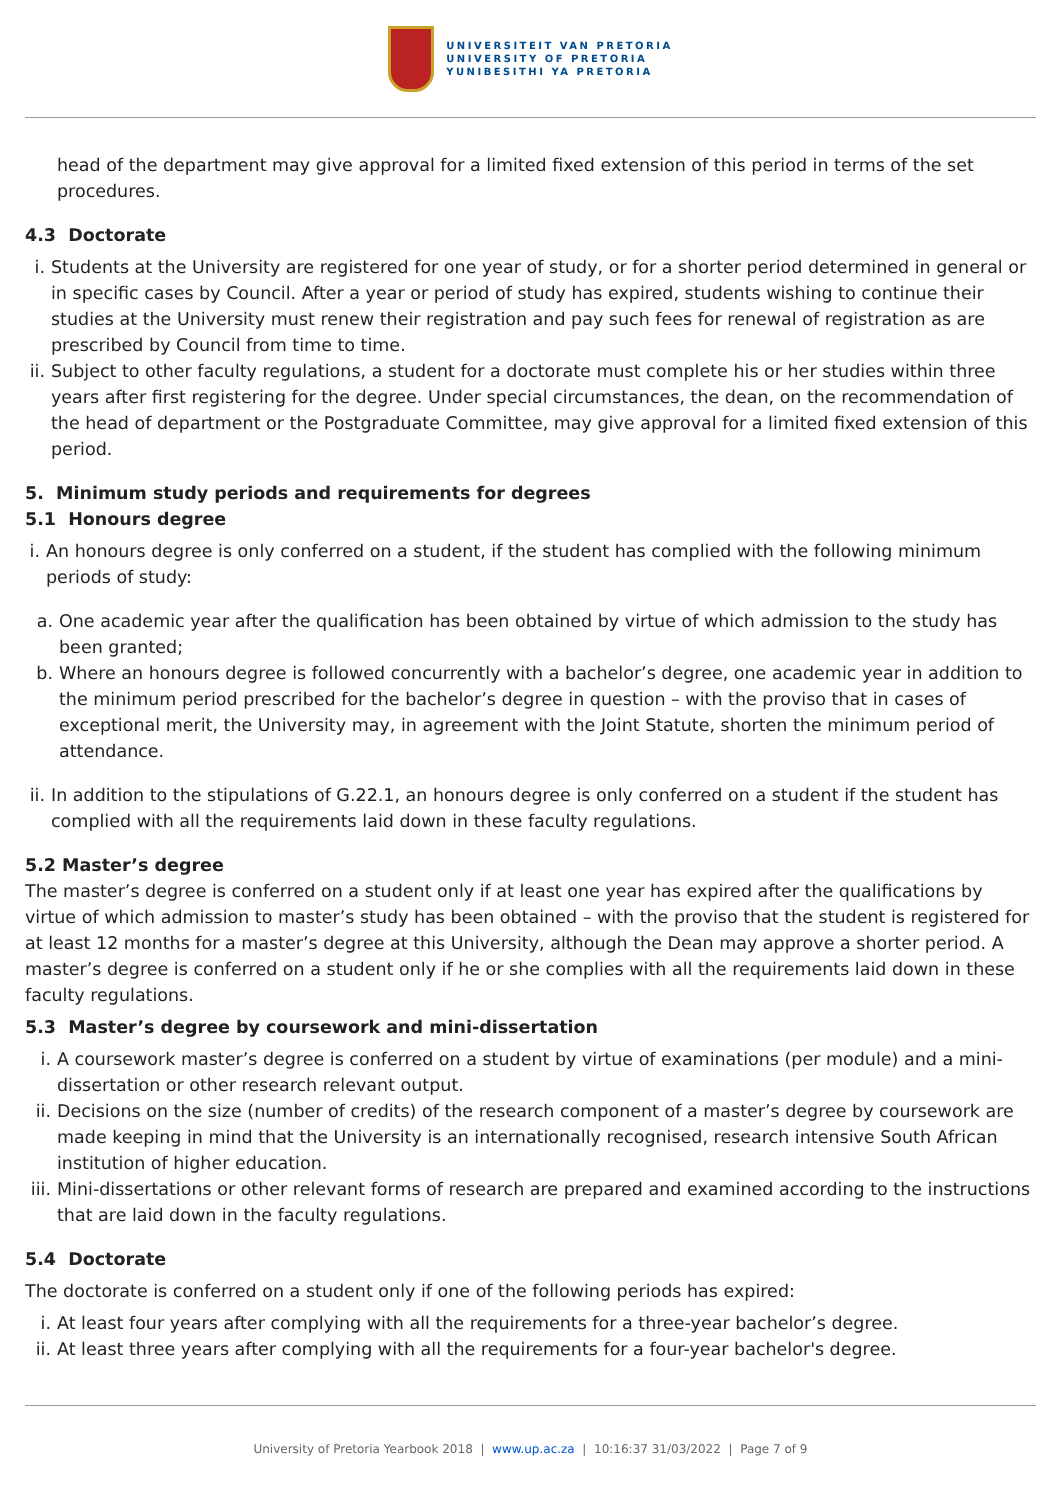UNIVERSITEIT VAN PRETORIA
UNIVERSITY OF PRETORIA
YUNIBESITHI YA PRETORIA
head of the department may give approval for a limited fixed extension of this period in terms of the set procedures.
4.3 Doctorate
i. Students at the University are registered for one year of study, or for a shorter period determined in general or in specific cases by Council. After a year or period of study has expired, students wishing to continue their studies at the University must renew their registration and pay such fees for renewal of registration as are prescribed by Council from time to time.
ii. Subject to other faculty regulations, a student for a doctorate must complete his or her studies within three years after first registering for the degree. Under special circumstances, the dean, on the recommendation of the head of department or the Postgraduate Committee, may give approval for a limited fixed extension of this period.
5. Minimum study periods and requirements for degrees
5.1 Honours degree
i. An honours degree is only conferred on a student, if the student has complied with the following minimum periods of study:
a. One academic year after the qualification has been obtained by virtue of which admission to the study has been granted;
b. Where an honours degree is followed concurrently with a bachelor’s degree, one academic year in addition to the minimum period prescribed for the bachelor’s degree in question – with the proviso that in cases of exceptional merit, the University may, in agreement with the Joint Statute, shorten the minimum period of attendance.
ii. In addition to the stipulations of G.22.1, an honours degree is only conferred on a student if the student has complied with all the requirements laid down in these faculty regulations.
5.2 Master’s degree
The master’s degree is conferred on a student only if at least one year has expired after the qualifications by virtue of which admission to master’s study has been obtained – with the proviso that the student is registered for at least 12 months for a master’s degree at this University, although the Dean may approve a shorter period. A master’s degree is conferred on a student only if he or she complies with all the requirements laid down in these faculty regulations.
5.3 Master’s degree by coursework and mini-dissertation
i. A coursework master’s degree is conferred on a student by virtue of examinations (per module) and a mini-dissertation or other research relevant output.
ii. Decisions on the size (number of credits) of the research component of a master’s degree by coursework are made keeping in mind that the University is an internationally recognised, research intensive South African institution of higher education.
iii. Mini-dissertations or other relevant forms of research are prepared and examined according to the instructions that are laid down in the faculty regulations.
5.4 Doctorate
The doctorate is conferred on a student only if one of the following periods has expired:
i. At least four years after complying with all the requirements for a three-year bachelor’s degree.
ii. At least three years after complying with all the requirements for a four-year bachelor's degree.
University of Pretoria Yearbook 2018 | www.up.ac.za | 10:16:37 31/03/2022 | Page 7 of 9